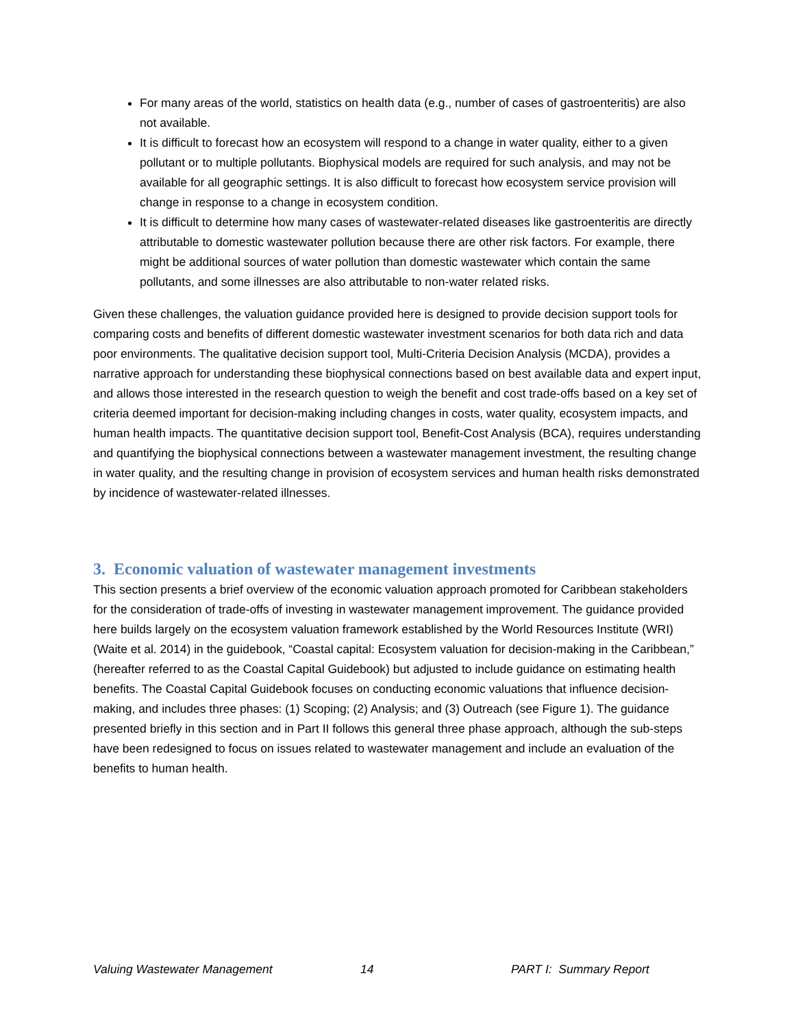For many areas of the world, statistics on health data (e.g., number of cases of gastroenteritis) are also not available.
It is difficult to forecast how an ecosystem will respond to a change in water quality, either to a given pollutant or to multiple pollutants. Biophysical models are required for such analysis, and may not be available for all geographic settings. It is also difficult to forecast how ecosystem service provision will change in response to a change in ecosystem condition.
It is difficult to determine how many cases of wastewater-related diseases like gastroenteritis are directly attributable to domestic wastewater pollution because there are other risk factors. For example, there might be additional sources of water pollution than domestic wastewater which contain the same pollutants, and some illnesses are also attributable to non-water related risks.
Given these challenges, the valuation guidance provided here is designed to provide decision support tools for comparing costs and benefits of different domestic wastewater investment scenarios for both data rich and data poor environments. The qualitative decision support tool, Multi-Criteria Decision Analysis (MCDA), provides a narrative approach for understanding these biophysical connections based on best available data and expert input, and allows those interested in the research question to weigh the benefit and cost trade-offs based on a key set of criteria deemed important for decision-making including changes in costs, water quality, ecosystem impacts, and human health impacts. The quantitative decision support tool, Benefit-Cost Analysis (BCA), requires understanding and quantifying the biophysical connections between a wastewater management investment, the resulting change in water quality, and the resulting change in provision of ecosystem services and human health risks demonstrated by incidence of wastewater-related illnesses.
3. Economic valuation of wastewater management investments
This section presents a brief overview of the economic valuation approach promoted for Caribbean stakeholders for the consideration of trade-offs of investing in wastewater management improvement. The guidance provided here builds largely on the ecosystem valuation framework established by the World Resources Institute (WRI) (Waite et al. 2014) in the guidebook, “Coastal capital: Ecosystem valuation for decision-making in the Caribbean,” (hereafter referred to as the Coastal Capital Guidebook) but adjusted to include guidance on estimating health benefits. The Coastal Capital Guidebook focuses on conducting economic valuations that influence decision-making, and includes three phases: (1) Scoping; (2) Analysis; and (3) Outreach (see Figure 1). The guidance presented briefly in this section and in Part II follows this general three phase approach, although the sub-steps have been redesigned to focus on issues related to wastewater management and include an evaluation of the benefits to human health.
Valuing Wastewater Management 14 PART I: Summary Report